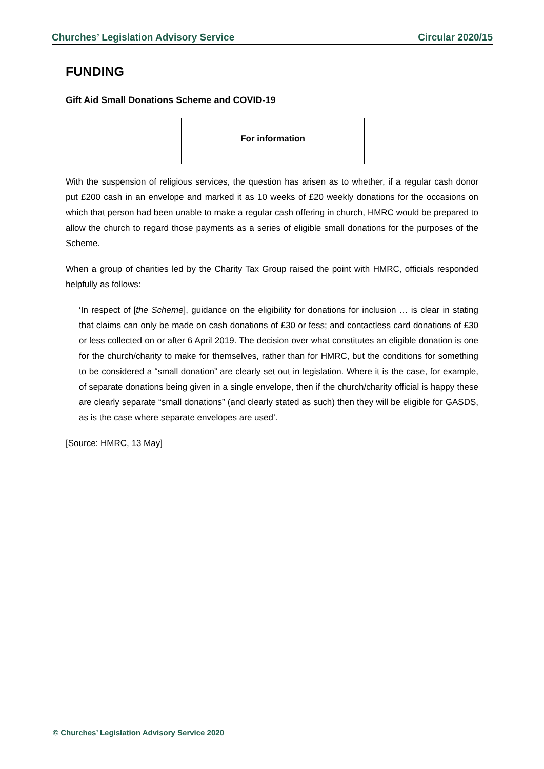Churches’ Legislation Advisory Service Circular 2020/15
FUNDING
Gift Aid Small Donations Scheme and COVID-19
For information
With the suspension of religious services, the question has arisen as to whether, if a regular cash donor put £200 cash in an envelope and marked it as 10 weeks of £20 weekly donations for the occasions on which that person had been unable to make a regular cash offering in church, HMRC would be prepared to allow the church to regard those payments as a series of eligible small donations for the purposes of the Scheme.
When a group of charities led by the Charity Tax Group raised the point with HMRC, officials responded helpfully as follows:
‘In respect of [the Scheme], guidance on the eligibility for donations for inclusion … is clear in stating that claims can only be made on cash donations of £30 or fess; and contactless card donations of £30 or less collected on or after 6 April 2019. The decision over what constitutes an eligible donation is one for the church/charity to make for themselves, rather than for HMRC, but the conditions for something to be considered a “small donation” are clearly set out in legislation. Where it is the case, for example, of separate donations being given in a single envelope, then if the church/charity official is happy these are clearly separate “small donations” (and clearly stated as such) then they will be eligible for GASDS, as is the case where separate envelopes are used’.
[Source: HMRC, 13 May]
© Churches’ Legislation Advisory Service 2020